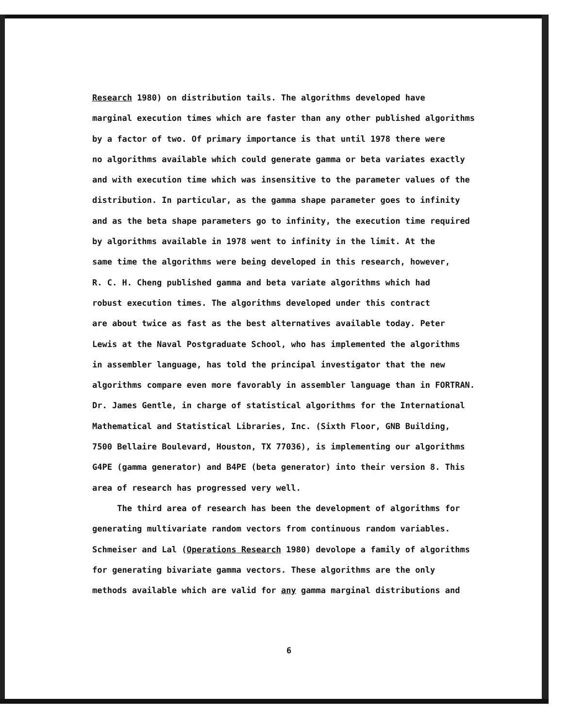Research 1980) on distribution tails. The algorithms developed have
marginal execution times which are faster than any other published algorithms
by a factor of two. Of primary importance is that until 1978 there were
no algorithms available which could generate gamma or beta variates exactly
and with execution time which was insensitive to the parameter values of the
distribution. In particular, as the gamma shape parameter goes to infinity
and as the beta shape parameters go to infinity, the execution time required
by algorithms available in 1978 went to infinity in the limit. At the
same time the algorithms were being developed in this research, however,
R. C. H. Cheng published gamma and beta variate algorithms which had
robust execution times. The algorithms developed under this contract
are about twice as fast as the best alternatives available today. Peter
Lewis at the Naval Postgraduate School, who has implemented the algorithms
in assembler language, has told the principal investigator that the new
algorithms compare even more favorably in assembler language than in FORTRAN.
Dr. James Gentle, in charge of statistical algorithms for the International
Mathematical and Statistical Libraries, Inc. (Sixth Floor, GNB Building,
7500 Bellaire Boulevard, Houston, TX 77036), is implementing our algorithms
G4PE (gamma generator) and B4PE (beta generator) into their version 8. This
area of research has progressed very well.
The third area of research has been the development of algorithms for
generating multivariate random vectors from continuous random variables.
Schmeiser and Lal (Operations Research 1980) devolope a family of algorithms
for generating bivariate gamma vectors. These algorithms are the only
methods available which are valid for any gamma marginal distributions and
6